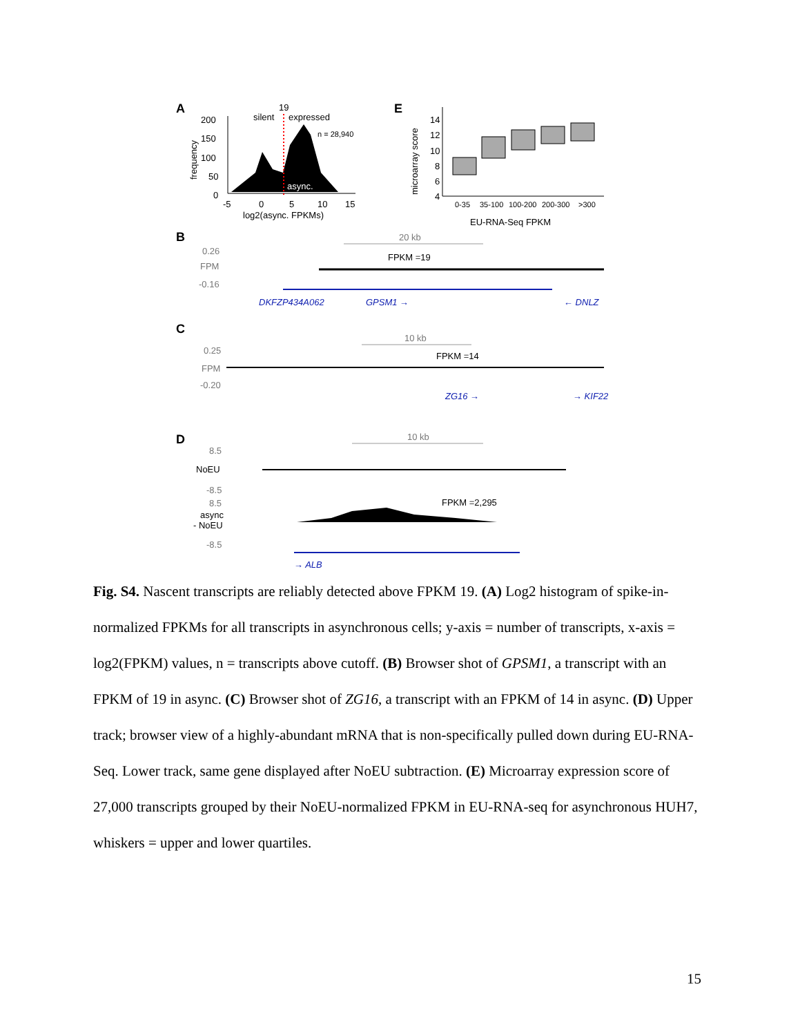A
200
150
100
50
0
frequency
19
silent
expressed
n = 28,940
async.
-5
0
5
10
15
log2(async. FPKMs)
E
microarray score
14
12
10
8
6
4
0-35
35-100
100-200
200-300
>300
EU-RNA-Seq FPKM
B
20 kb
0.26
FPM
-0.16
FPKM =19
DKFZP434A062
GPSM1 →
← DNLZ
C
10 kb
0.25
FPM
-0.20
FPKM =14
ZG16 →
→ KIF22
D
10 kb
8.5
NoEU
-8.5
8.5
async
- NoEU
-8.5
FPKM =2,295
→ ALB
Fig. S4. Nascent transcripts are reliably detected above FPKM 19. (A) Log2 histogram of spike-in-normalized FPKMs for all transcripts in asynchronous cells; y-axis = number of transcripts, x-axis = log2(FPKM) values, n = transcripts above cutoff. (B) Browser shot of GPSM1, a transcript with an FPKM of 19 in async. (C) Browser shot of ZG16, a transcript with an FPKM of 14 in async. (D) Upper track; browser view of a highly-abundant mRNA that is non-specifically pulled down during EU-RNA-Seq. Lower track, same gene displayed after NoEU subtraction. (E) Microarray expression score of 27,000 transcripts grouped by their NoEU-normalized FPKM in EU-RNA-seq for asynchronous HUH7, whiskers = upper and lower quartiles.
15